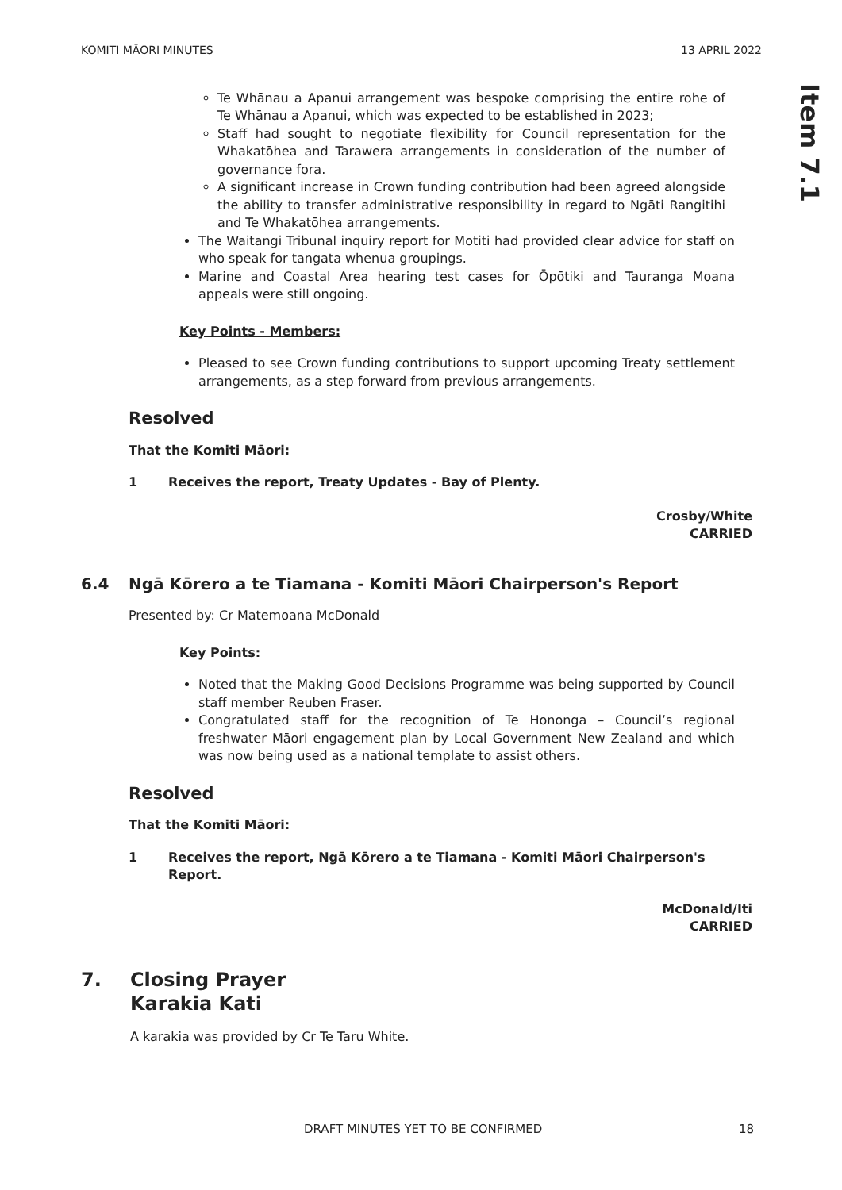KOMITI MĀORI MINUTES 13 APRIL 2022
Item 7.1
Te Whānau a Apanui arrangement was bespoke comprising the entire rohe of Te Whānau a Apanui, which was expected to be established in 2023;
Staff had sought to negotiate flexibility for Council representation for the Whakatōhea and Tarawera arrangements in consideration of the number of governance fora.
A significant increase in Crown funding contribution had been agreed alongside the ability to transfer administrative responsibility in regard to Ngāti Rangitihi and Te Whakatōhea arrangements.
The Waitangi Tribunal inquiry report for Motiti had provided clear advice for staff on who speak for tangata whenua groupings.
Marine and Coastal Area hearing test cases for Ōpōtiki and Tauranga Moana appeals were still ongoing.
Key Points - Members:
Pleased to see Crown funding contributions to support upcoming Treaty settlement arrangements, as a step forward from previous arrangements.
Resolved
That the Komiti Māori:
1 Receives the report, Treaty Updates - Bay of Plenty.
Crosby/White
CARRIED
6.4 Ngā Kōrero a te Tiamana - Komiti Māori Chairperson's Report
Presented by: Cr Matemoana McDonald
Key Points:
Noted that the Making Good Decisions Programme was being supported by Council staff member Reuben Fraser.
Congratulated staff for the recognition of Te Hononga – Council’s regional freshwater Māori engagement plan by Local Government New Zealand and which was now being used as a national template to assist others.
Resolved
That the Komiti Māori:
1 Receives the report, Ngā Kōrero a te Tiamana - Komiti Māori Chairperson's Report.
McDonald/Iti
CARRIED
7. Closing Prayer
Karakia Kati
A karakia was provided by Cr Te Taru White.
DRAFT MINUTES YET TO BE CONFIRMED 18